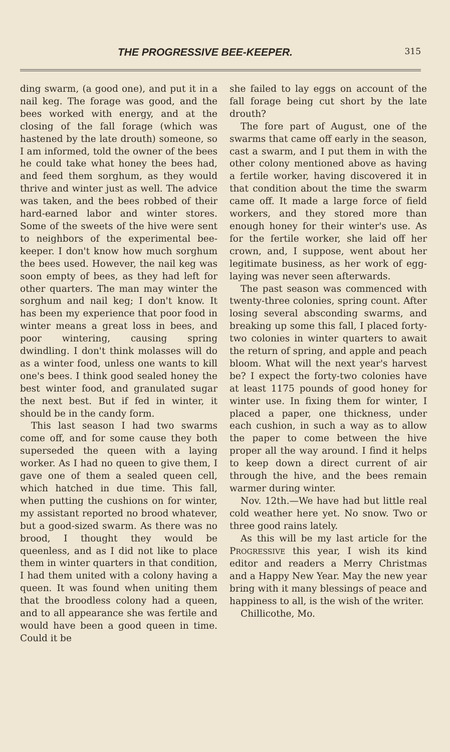THE PROGRESSIVE BEE-KEEPER. 315
ding swarm, (a good one), and put it in a nail keg. The forage was good, and the bees worked with energy, and at the closing of the fall forage (which was hastened by the late drouth) someone, so I am informed, told the owner of the bees he could take what honey the bees had, and feed them sorghum, as they would thrive and winter just as well. The advice was taken, and the bees robbed of their hard-earned labor and winter stores. Some of the sweets of the hive were sent to neighbors of the experimental bee-keeper. I don't know how much sorghum the bees used. However, the nail keg was soon empty of bees, as they had left for other quarters. The man may winter the sorghum and nail keg; I don't know. It has been my experience that poor food in winter means a great loss in bees, and poor wintering, causing spring dwindling. I don't think molasses will do as a winter food, unless one wants to kill one's bees. I think good sealed honey the best winter food, and granulated sugar the next best. But if fed in winter, it should be in the candy form.
This last season I had two swarms come off, and for some cause they both superseded the queen with a laying worker. As I had no queen to give them, I gave one of them a sealed queen cell, which hatched in due time. This fall, when putting the cushions on for winter, my assistant reported no brood whatever, but a good-sized swarm. As there was no brood, I thought they would be queenless, and as I did not like to place them in winter quarters in that condition, I had them united with a colony having a queen. It was found when uniting them that the broodless colony had a queen, and to all appearance she was fertile and would have been a good queen in time. Could it be
she failed to lay eggs on account of the fall forage being cut short by the late drouth?
The fore part of August, one of the swarms that came off early in the season, cast a swarm, and I put them in with the other colony mentioned above as having a fertile worker, having discovered it in that condition about the time the swarm came off. It made a large force of field workers, and they stored more than enough honey for their winter's use. As for the fertile worker, she laid off her crown, and, I suppose, went about her legitimate business, as her work of egg-laying was never seen afterwards.
The past season was commenced with twenty-three colonies, spring count. After losing several absconding swarms, and breaking up some this fall, I placed forty-two colonies in winter quarters to await the return of spring, and apple and peach bloom. What will the next year's harvest be? I expect the forty-two colonies have at least 1175 pounds of good honey for winter use. In fixing them for winter, I placed a paper, one thickness, under each cushion, in such a way as to allow the paper to come between the hive proper all the way around. I find it helps to keep down a direct current of air through the hive, and the bees remain warmer during winter.
Nov. 12th.—We have had but little real cold weather here yet. No snow. Two or three good rains lately.
As this will be my last article for the PROGRESSIVE this year, I wish its kind editor and readers a Merry Christmas and a Happy New Year. May the new year bring with it many blessings of peace and happiness to all, is the wish of the writer.
Chillicothe, Mo.